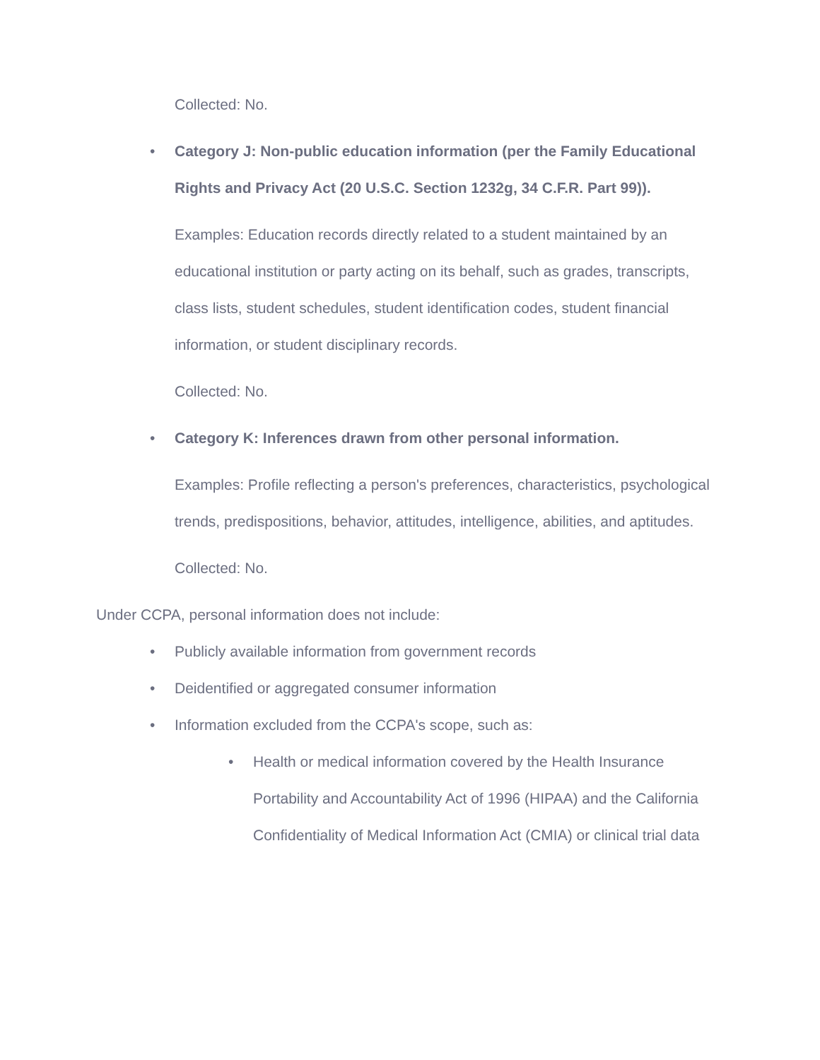Collected: No.
•
Category J: Non-public education information (per the Family Educational Rights and Privacy Act (20 U.S.C. Section 1232g, 34 C.F.R. Part 99)).
Examples: Education records directly related to a student maintained by an educational institution or party acting on its behalf, such as grades, transcripts, class lists, student schedules, student identification codes, student financial information, or student disciplinary records.
Collected: No.
•
Category K: Inferences drawn from other personal information.
Examples: Profile reflecting a person's preferences, characteristics, psychological trends, predispositions, behavior, attitudes, intelligence, abilities, and aptitudes.
Collected: No.
Under CCPA, personal information does not include:
•
Publicly available information from government records
•
Deidentified or aggregated consumer information
•
Information excluded from the CCPA's scope, such as:
•
Health or medical information covered by the Health Insurance Portability and Accountability Act of 1996 (HIPAA) and the California Confidentiality of Medical Information Act (CMIA) or clinical trial data